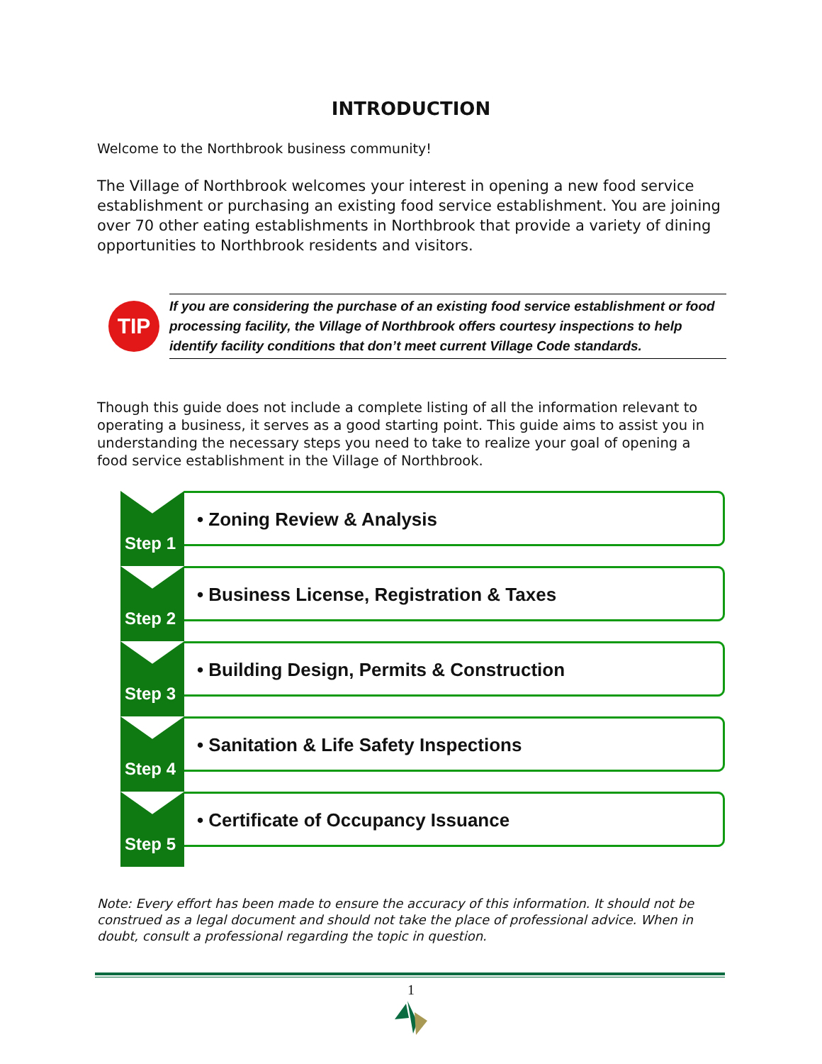INTRODUCTION
Welcome to the Northbrook business community!
The Village of Northbrook welcomes your interest in opening a new food service establishment or purchasing an existing food service establishment. You are joining over 70 other eating establishments in Northbrook that provide a variety of dining opportunities to Northbrook residents and visitors.
TIP
If you are considering the purchase of an existing food service establishment or food processing facility, the Village of Northbrook offers courtesy inspections to help identify facility conditions that don’t meet current Village Code standards.
Though this guide does not include a complete listing of all the information relevant to operating a business, it serves as a good starting point. This guide aims to assist you in understanding the necessary steps you need to take to realize your goal of opening a food service establishment in the Village of Northbrook.
Step 1
• Zoning Review & Analysis
Step 2
• Business License, Registration & Taxes
Step 3
• Building Design, Permits & Construction
Step 4
• Sanitation & Life Safety Inspections
Step 5
• Certificate of Occupancy Issuance
Note: Every effort has been made to ensure the accuracy of this information. It should not be construed as a legal document and should not take the place of professional advice. When in doubt, consult a professional regarding the topic in question.
1